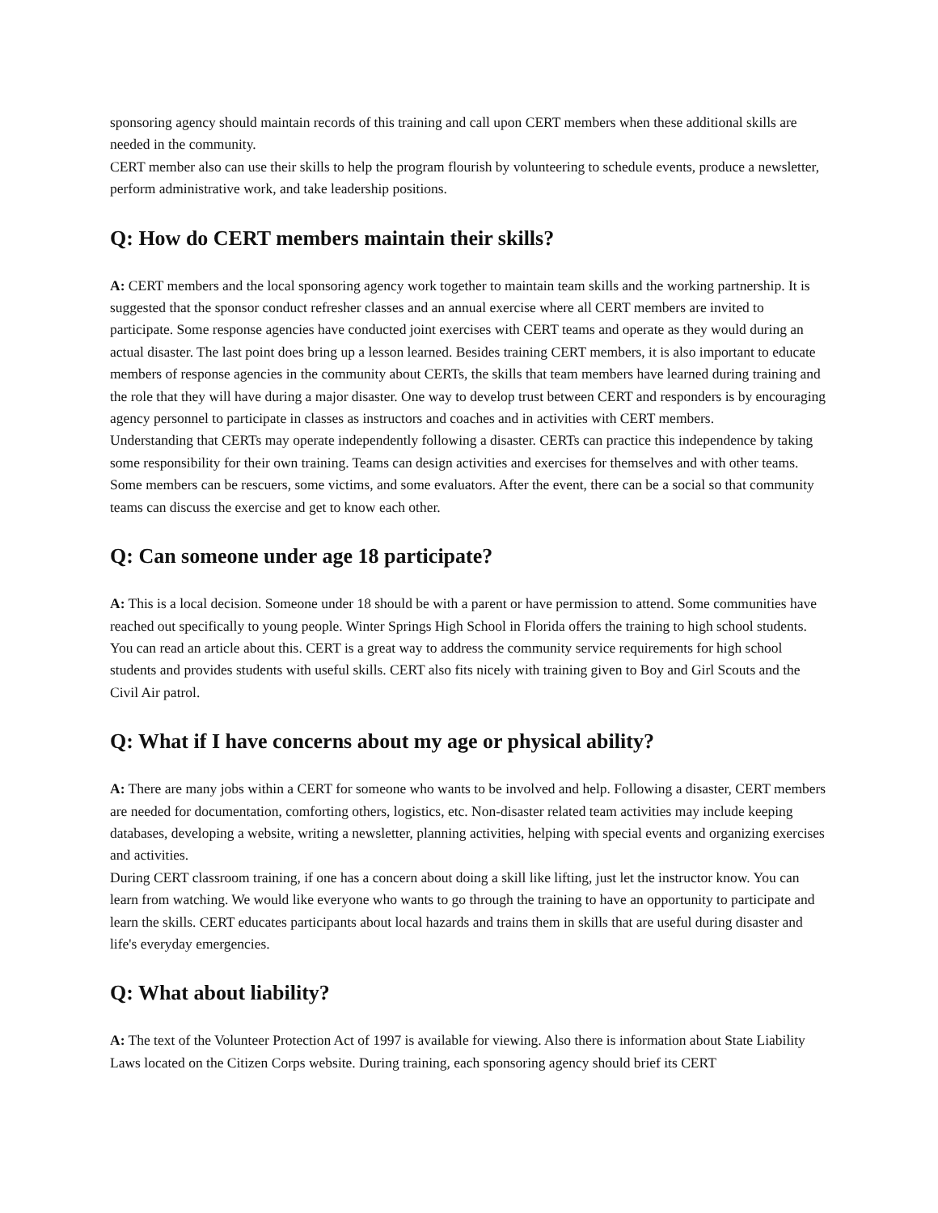sponsoring agency should maintain records of this training and call upon CERT members when these additional skills are needed in the community.
CERT member also can use their skills to help the program flourish by volunteering to schedule events, produce a newsletter, perform administrative work, and take leadership positions.
Q: How do CERT members maintain their skills?
A: CERT members and the local sponsoring agency work together to maintain team skills and the working partnership. It is suggested that the sponsor conduct refresher classes and an annual exercise where all CERT members are invited to participate. Some response agencies have conducted joint exercises with CERT teams and operate as they would during an actual disaster. The last point does bring up a lesson learned. Besides training CERT members, it is also important to educate members of response agencies in the community about CERTs, the skills that team members have learned during training and the role that they will have during a major disaster. One way to develop trust between CERT and responders is by encouraging agency personnel to participate in classes as instructors and coaches and in activities with CERT members.
Understanding that CERTs may operate independently following a disaster. CERTs can practice this independence by taking some responsibility for their own training. Teams can design activities and exercises for themselves and with other teams. Some members can be rescuers, some victims, and some evaluators. After the event, there can be a social so that community teams can discuss the exercise and get to know each other.
Q: Can someone under age 18 participate?
A: This is a local decision. Someone under 18 should be with a parent or have permission to attend. Some communities have reached out specifically to young people. Winter Springs High School in Florida offers the training to high school students. You can read an article about this. CERT is a great way to address the community service requirements for high school students and provides students with useful skills. CERT also fits nicely with training given to Boy and Girl Scouts and the Civil Air patrol.
Q: What if I have concerns about my age or physical ability?
A: There are many jobs within a CERT for someone who wants to be involved and help. Following a disaster, CERT members are needed for documentation, comforting others, logistics, etc. Non-disaster related team activities may include keeping databases, developing a website, writing a newsletter, planning activities, helping with special events and organizing exercises and activities.
During CERT classroom training, if one has a concern about doing a skill like lifting, just let the instructor know. You can learn from watching. We would like everyone who wants to go through the training to have an opportunity to participate and learn the skills. CERT educates participants about local hazards and trains them in skills that are useful during disaster and life's everyday emergencies.
Q: What about liability?
A: The text of the Volunteer Protection Act of 1997 is available for viewing. Also there is information about State Liability Laws located on the Citizen Corps website. During training, each sponsoring agency should brief its CERT